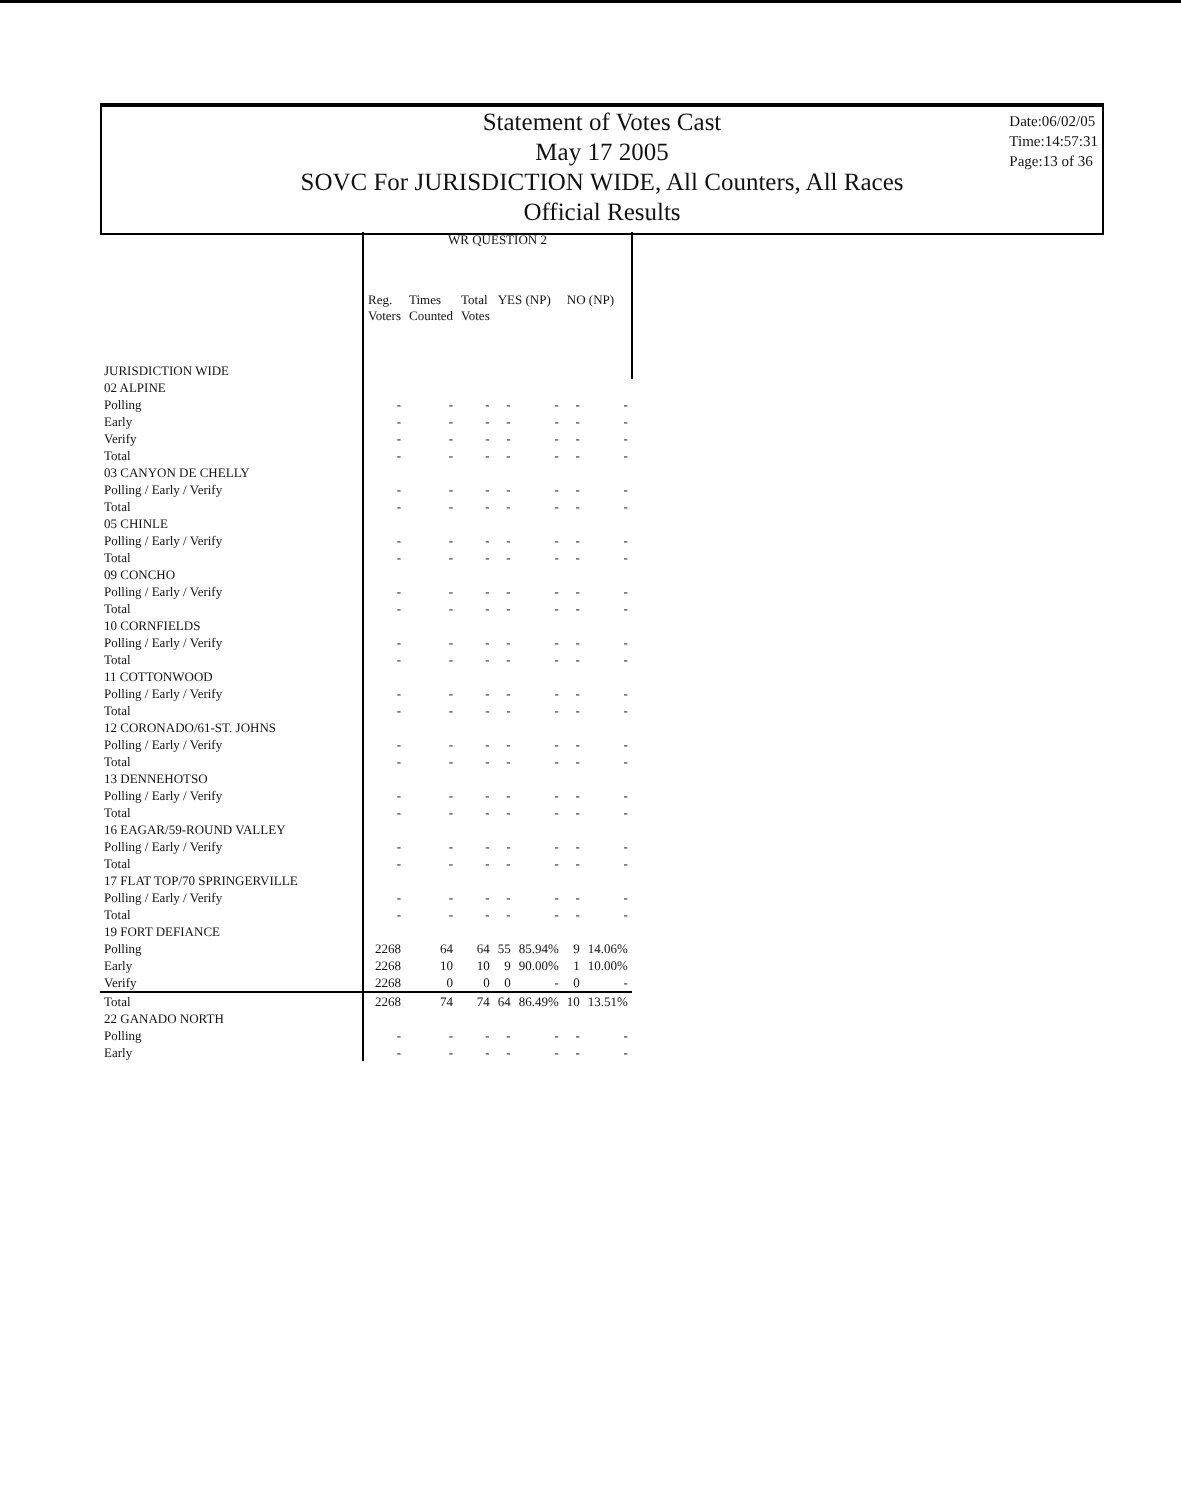Statement of Votes Cast
May 17 2005
SOVC For JURISDICTION WIDE, All Counters, All Races
Official Results
Date:06/02/05
Time:14:57:31
Page:13 of 36
| | WR QUESTION 2 | | | | | | |
| --- | --- | --- | --- | --- | --- | --- | --- |
| | Reg. Voters | Times Counted | Total Votes | YES (NP) | | NO (NP) | |
| JURISDICTION WIDE | | | | | | | |
| 02 ALPINE | | | | | | | |
| Polling | - | - | - | - | - | - | - |
| Early | - | - | - | - | - | - | - |
| Verify | - | - | - | - | - | - | - |
| Total | - | - | - | - | - | - | - |
| 03 CANYON DE CHELLY | | | | | | | |
| Polling / Early / Verify | - | - | - | - | - | - | - |
| Total | - | - | - | - | - | - | - |
| 05 CHINLE | | | | | | | |
| Polling / Early / Verify | - | - | - | - | - | - | - |
| Total | - | - | - | - | - | - | - |
| 09 CONCHO | | | | | | | |
| Polling / Early / Verify | - | - | - | - | - | - | - |
| Total | - | - | - | - | - | - | - |
| 10 CORNFIELDS | | | | | | | |
| Polling / Early / Verify | - | - | - | - | - | - | - |
| Total | - | - | - | - | - | - | - |
| 11 COTTONWOOD | | | | | | | |
| Polling / Early / Verify | - | - | - | - | - | - | - |
| Total | - | - | - | - | - | - | - |
| 12 CORONADO/61-ST. JOHNS | | | | | | | |
| Polling / Early / Verify | - | - | - | - | - | - | - |
| Total | - | - | - | - | - | - | - |
| 13 DENNEHOTSO | | | | | | | |
| Polling / Early / Verify | - | - | - | - | - | - | - |
| Total | - | - | - | - | - | - | - |
| 16 EAGAR/59-ROUND VALLEY | | | | | | | |
| Polling / Early / Verify | - | - | - | - | - | - | - |
| Total | - | - | - | - | - | - | - |
| 17 FLAT TOP/70 SPRINGERVILLE | | | | | | | |
| Polling / Early / Verify | - | - | - | - | - | - | - |
| Total | - | - | - | - | - | - | - |
| 19 FORT DEFIANCE | | | | | | | |
| Polling | 2268 | 64 | 64 | 55 | 85.94% | 9 | 14.06% |
| Early | 2268 | 10 | 10 | 9 | 90.00% | 1 | 10.00% |
| Verify | 2268 | 0 | 0 | 0 | - | 0 | - |
| Total | 2268 | 74 | 74 | 64 | 86.49% | 10 | 13.51% |
| 22 GANADO NORTH | | | | | | | |
| Polling | - | - | - | - | - | - | - |
| Early | - | - | - | - | - | - | - |